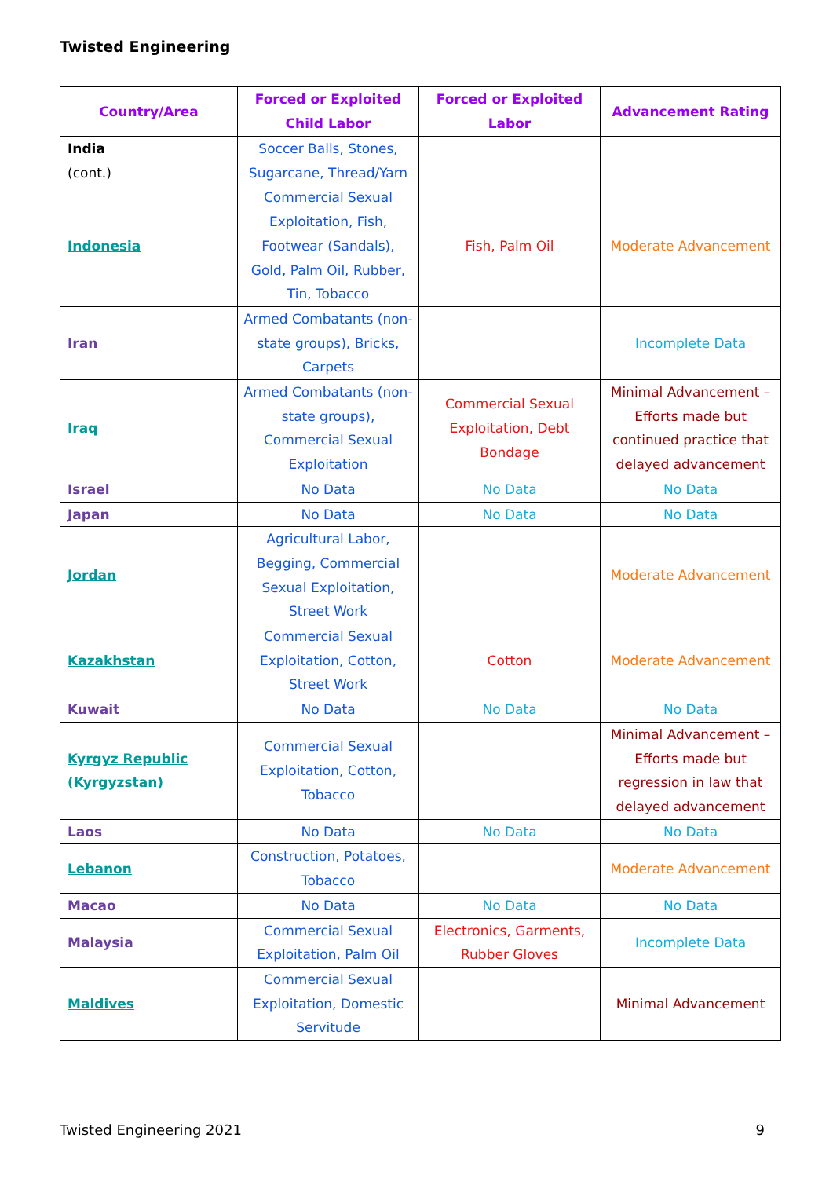Twisted Engineering
| Country/Area | Forced or Exploited Child Labor | Forced or Exploited Labor | Advancement Rating |
| --- | --- | --- | --- |
| India (cont.) | Soccer Balls, Stones, Sugarcane, Thread/Yarn | | |
| Indonesia | Commercial Sexual Exploitation, Fish, Footwear (Sandals), Gold, Palm Oil, Rubber, Tin, Tobacco | Fish, Palm Oil | Moderate Advancement |
| Iran | Armed Combatants (non-state groups), Bricks, Carpets | | Incomplete Data |
| Iraq | Armed Combatants (non-state groups), Commercial Sexual Exploitation | Commercial Sexual Exploitation, Debt Bondage | Minimal Advancement – Efforts made but continued practice that delayed advancement |
| Israel | No Data | No Data | No Data |
| Japan | No Data | No Data | No Data |
| Jordan | Agricultural Labor, Begging, Commercial Sexual Exploitation, Street Work | | Moderate Advancement |
| Kazakhstan | Commercial Sexual Exploitation, Cotton, Street Work | Cotton | Moderate Advancement |
| Kuwait | No Data | No Data | No Data |
| Kyrgyz Republic (Kyrgyzstan) | Commercial Sexual Exploitation, Cotton, Tobacco | | Minimal Advancement – Efforts made but regression in law that delayed advancement |
| Laos | No Data | No Data | No Data |
| Lebanon | Construction, Potatoes, Tobacco | | Moderate Advancement |
| Macao | No Data | No Data | No Data |
| Malaysia | Commercial Sexual Exploitation, Palm Oil | Electronics, Garments, Rubber Gloves | Incomplete Data |
| Maldives | Commercial Sexual Exploitation, Domestic Servitude | | Minimal Advancement |
Twisted Engineering 2021 9